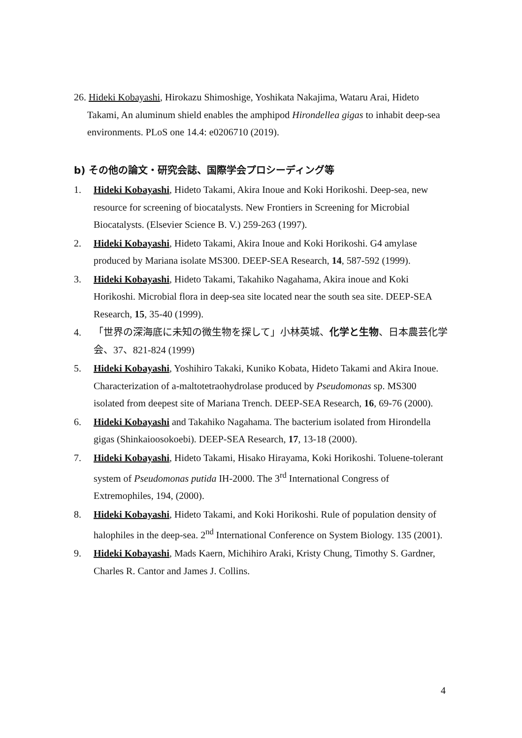26. Hideki Kobayashi, Hirokazu Shimoshige, Yoshikata Nakajima, Wataru Arai, Hideto Takami, An aluminum shield enables the amphipod Hirondellea gigas to inhabit deep-sea environments. PLoS one 14.4: e0206710 (2019).
b) その他の論文・研究会誌、国際学会プロシーディング等
1. Hideki Kobayashi, Hideto Takami, Akira Inoue and Koki Horikoshi. Deep-sea, new resource for screening of biocatalysts. New Frontiers in Screening for Microbial Biocatalysts. (Elsevier Science B. V.) 259-263 (1997).
2. Hideki Kobayashi, Hideto Takami, Akira Inoue and Koki Horikoshi. G4 amylase produced by Mariana isolate MS300. DEEP-SEA Research, 14, 587-592 (1999).
3. Hideki Kobayashi, Hideto Takami, Takahiko Nagahama, Akira inoue and Koki Horikoshi. Microbial flora in deep-sea site located near the south sea site. DEEP-SEA Research, 15, 35-40 (1999).
4. 「世界の深海底に未知の微生物を探して」小林英城、化学と生物、日本農芸化学会、37、821-824 (1999)
5. Hideki Kobayashi, Yoshihiro Takaki, Kuniko Kobata, Hideto Takami and Akira Inoue. Characterization of a-maltotetraohydrolase produced by Pseudomonas sp. MS300 isolated from deepest site of Mariana Trench. DEEP-SEA Research, 16, 69-76 (2000).
6. Hideki Kobayashi and Takahiko Nagahama. The bacterium isolated from Hirondella gigas (Shinkaioosokoebi). DEEP-SEA Research, 17, 13-18 (2000).
7. Hideki Kobayashi, Hideto Takami, Hisako Hirayama, Koki Horikoshi. Toluene-tolerant system of Pseudomonas putida IH-2000. The 3<sup>rd</sup> International Congress of Extremophiles, 194, (2000).
8. Hideki Kobayashi, Hideto Takami, and Koki Horikoshi. Rule of population density of halophiles in the deep-sea. 2<sup>nd</sup> International Conference on System Biology. 135 (2001).
9. Hideki Kobayashi, Mads Kaern, Michihiro Araki, Kristy Chung, Timothy S. Gardner, Charles R. Cantor and James J. Collins.
4